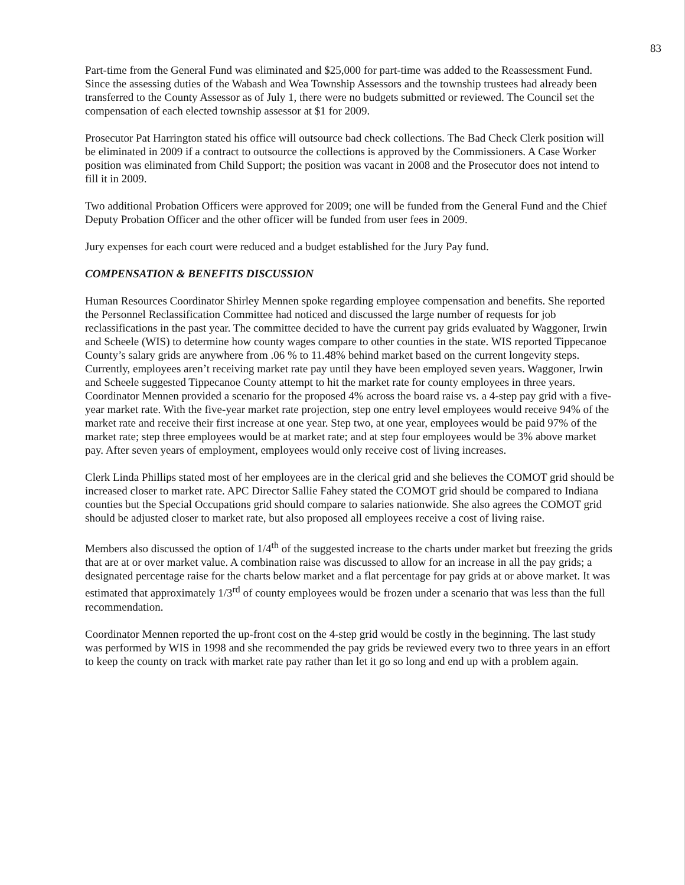83
Part-time from the General Fund was eliminated and $25,000 for part-time was added to the Reassessment Fund.
Since the assessing duties of the Wabash and Wea Township Assessors and the township trustees had already been transferred to the County Assessor as of July 1, there were no budgets submitted or reviewed. The Council set the compensation of each elected township assessor at $1 for 2009.
Prosecutor Pat Harrington stated his office will outsource bad check collections. The Bad Check Clerk position will be eliminated in 2009 if a contract to outsource the collections is approved by the Commissioners. A Case Worker position was eliminated from Child Support; the position was vacant in 2008 and the Prosecutor does not intend to fill it in 2009.
Two additional Probation Officers were approved for 2009; one will be funded from the General Fund and the Chief Deputy Probation Officer and the other officer will be funded from user fees in 2009.
Jury expenses for each court were reduced and a budget established for the Jury Pay fund.
COMPENSATION & BENEFITS DISCUSSION
Human Resources Coordinator Shirley Mennen spoke regarding employee compensation and benefits. She reported the Personnel Reclassification Committee had noticed and discussed the large number of requests for job reclassifications in the past year. The committee decided to have the current pay grids evaluated by Waggoner, Irwin and Scheele (WIS) to determine how county wages compare to other counties in the state. WIS reported Tippecanoe County’s salary grids are anywhere from .06 % to 11.48% behind market based on the current longevity steps. Currently, employees aren’t receiving market rate pay until they have been employed seven years. Waggoner, Irwin and Scheele suggested Tippecanoe County attempt to hit the market rate for county employees in three years. Coordinator Mennen provided a scenario for the proposed 4% across the board raise vs. a 4-step pay grid with a five-year market rate. With the five-year market rate projection, step one entry level employees would receive 94% of the market rate and receive their first increase at one year. Step two, at one year, employees would be paid 97% of the market rate; step three employees would be at market rate; and at step four employees would be 3% above market pay. After seven years of employment, employees would only receive cost of living increases.
Clerk Linda Phillips stated most of her employees are in the clerical grid and she believes the COMOT grid should be increased closer to market rate. APC Director Sallie Fahey stated the COMOT grid should be compared to Indiana counties but the Special Occupations grid should compare to salaries nationwide. She also agrees the COMOT grid should be adjusted closer to market rate, but also proposed all employees receive a cost of living raise.
Members also discussed the option of 1/4<sup>th</sup> of the suggested increase to the charts under market but freezing the grids that are at or over market value. A combination raise was discussed to allow for an increase in all the pay grids; a designated percentage raise for the charts below market and a flat percentage for pay grids at or above market. It was estimated that approximately 1/3<sup>rd</sup> of county employees would be frozen under a scenario that was less than the full recommendation.
Coordinator Mennen reported the up-front cost on the 4-step grid would be costly in the beginning. The last study was performed by WIS in 1998 and she recommended the pay grids be reviewed every two to three years in an effort to keep the county on track with market rate pay rather than let it go so long and end up with a problem again.